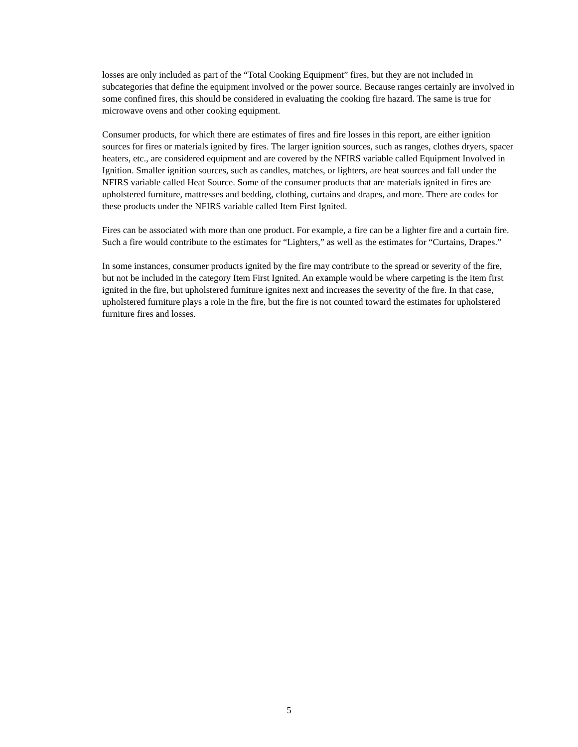losses are only included as part of the “Total Cooking Equipment” fires, but they are not included in subcategories that define the equipment involved or the power source. Because ranges certainly are involved in some confined fires, this should be considered in evaluating the cooking fire hazard. The same is true for microwave ovens and other cooking equipment.
Consumer products, for which there are estimates of fires and fire losses in this report, are either ignition sources for fires or materials ignited by fires. The larger ignition sources, such as ranges, clothes dryers, spacer heaters, etc., are considered equipment and are covered by the NFIRS variable called Equipment Involved in Ignition. Smaller ignition sources, such as candles, matches, or lighters, are heat sources and fall under the NFIRS variable called Heat Source. Some of the consumer products that are materials ignited in fires are upholstered furniture, mattresses and bedding, clothing, curtains and drapes, and more. There are codes for these products under the NFIRS variable called Item First Ignited.
Fires can be associated with more than one product. For example, a fire can be a lighter fire and a curtain fire. Such a fire would contribute to the estimates for “Lighters,” as well as the estimates for “Curtains, Drapes.”
In some instances, consumer products ignited by the fire may contribute to the spread or severity of the fire, but not be included in the category Item First Ignited. An example would be where carpeting is the item first ignited in the fire, but upholstered furniture ignites next and increases the severity of the fire. In that case, upholstered furniture plays a role in the fire, but the fire is not counted toward the estimates for upholstered furniture fires and losses.
5